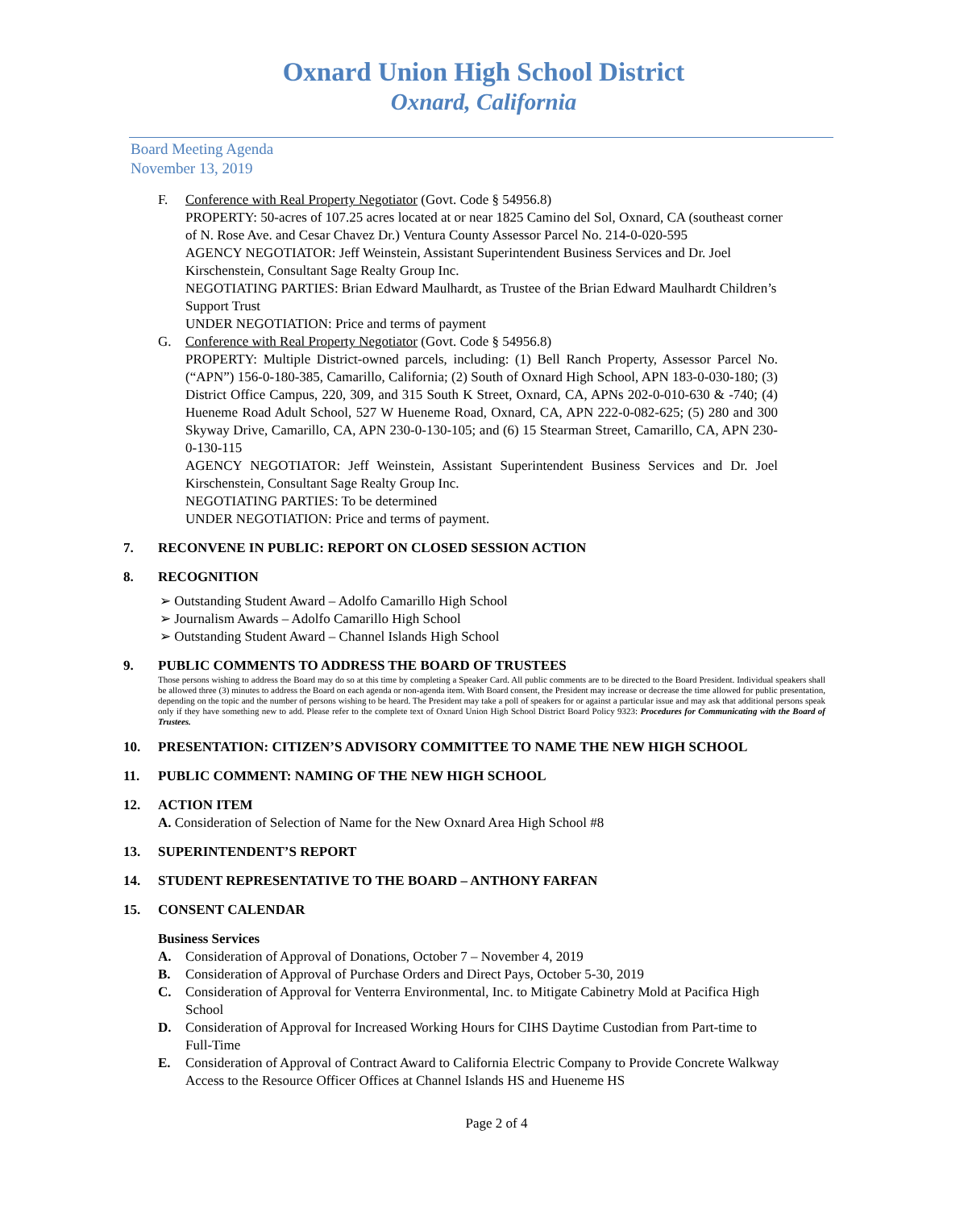Oxnard Union High School District
Oxnard, California
Board Meeting Agenda
November 13, 2019
F. Conference with Real Property Negotiator (Govt. Code § 54956.8)
PROPERTY: 50-acres of 107.25 acres located at or near 1825 Camino del Sol, Oxnard, CA (southeast corner of N. Rose Ave. and Cesar Chavez Dr.) Ventura County Assessor Parcel No. 214-0-020-595
AGENCY NEGOTIATOR: Jeff Weinstein, Assistant Superintendent Business Services and Dr. Joel Kirschenstein, Consultant Sage Realty Group Inc.
NEGOTIATING PARTIES: Brian Edward Maulhardt, as Trustee of the Brian Edward Maulhardt Children’s Support Trust
UNDER NEGOTIATION: Price and terms of payment
G. Conference with Real Property Negotiator (Govt. Code § 54956.8)
PROPERTY: Multiple District-owned parcels, including: (1) Bell Ranch Property, Assessor Parcel No. (“APN”) 156-0-180-385, Camarillo, California; (2) South of Oxnard High School, APN 183-0-030-180; (3) District Office Campus, 220, 309, and 315 South K Street, Oxnard, CA, APNs 202-0-010-630 & -740; (4) Hueneme Road Adult School, 527 W Hueneme Road, Oxnard, CA, APN 222-0-082-625; (5) 280 and 300 Skyway Drive, Camarillo, CA, APN 230-0-130-105; and (6) 15 Stearman Street, Camarillo, CA, APN 230-0-130-115
AGENCY NEGOTIATOR: Jeff Weinstein, Assistant Superintendent Business Services and Dr. Joel Kirschenstein, Consultant Sage Realty Group Inc.
NEGOTIATING PARTIES: To be determined
UNDER NEGOTIATION: Price and terms of payment.
7. RECONVENE IN PUBLIC: REPORT ON CLOSED SESSION ACTION
8. RECOGNITION
➢ Outstanding Student Award – Adolfo Camarillo High School
➢ Journalism Awards – Adolfo Camarillo High School
➢ Outstanding Student Award – Channel Islands High School
9. PUBLIC COMMENTS TO ADDRESS THE BOARD OF TRUSTEES
Those persons wishing to address the Board may do so at this time by completing a Speaker Card. All public comments are to be directed to the Board President. Individual speakers shall be allowed three (3) minutes to address the Board on each agenda or non-agenda item. With Board consent, the President may increase or decrease the time allowed for public presentation, depending on the topic and the number of persons wishing to be heard. The President may take a poll of speakers for or against a particular issue and may ask that additional persons speak only if they have something new to add. Please refer to the complete text of Oxnard Union High School District Board Policy 9323: Procedures for Communicating with the Board of Trustees.
10. PRESENTATION: CITIZEN’S ADVISORY COMMITTEE TO NAME THE NEW HIGH SCHOOL
11. PUBLIC COMMENT: NAMING OF THE NEW HIGH SCHOOL
12. ACTION ITEM
A. Consideration of Selection of Name for the New Oxnard Area High School #8
13. SUPERINTENDENT’S REPORT
14. STUDENT REPRESENTATIVE TO THE BOARD – ANTHONY FARFAN
15. CONSENT CALENDAR
Business Services
A. Consideration of Approval of Donations, October 7 – November 4, 2019
B. Consideration of Approval of Purchase Orders and Direct Pays, October 5-30, 2019
C. Consideration of Approval for Venterra Environmental, Inc. to Mitigate Cabinetry Mold at Pacifica High School
D. Consideration of Approval for Increased Working Hours for CIHS Daytime Custodian from Part-time to Full-Time
E. Consideration of Approval of Contract Award to California Electric Company to Provide Concrete Walkway Access to the Resource Officer Offices at Channel Islands HS and Hueneme HS
Page 2 of 4